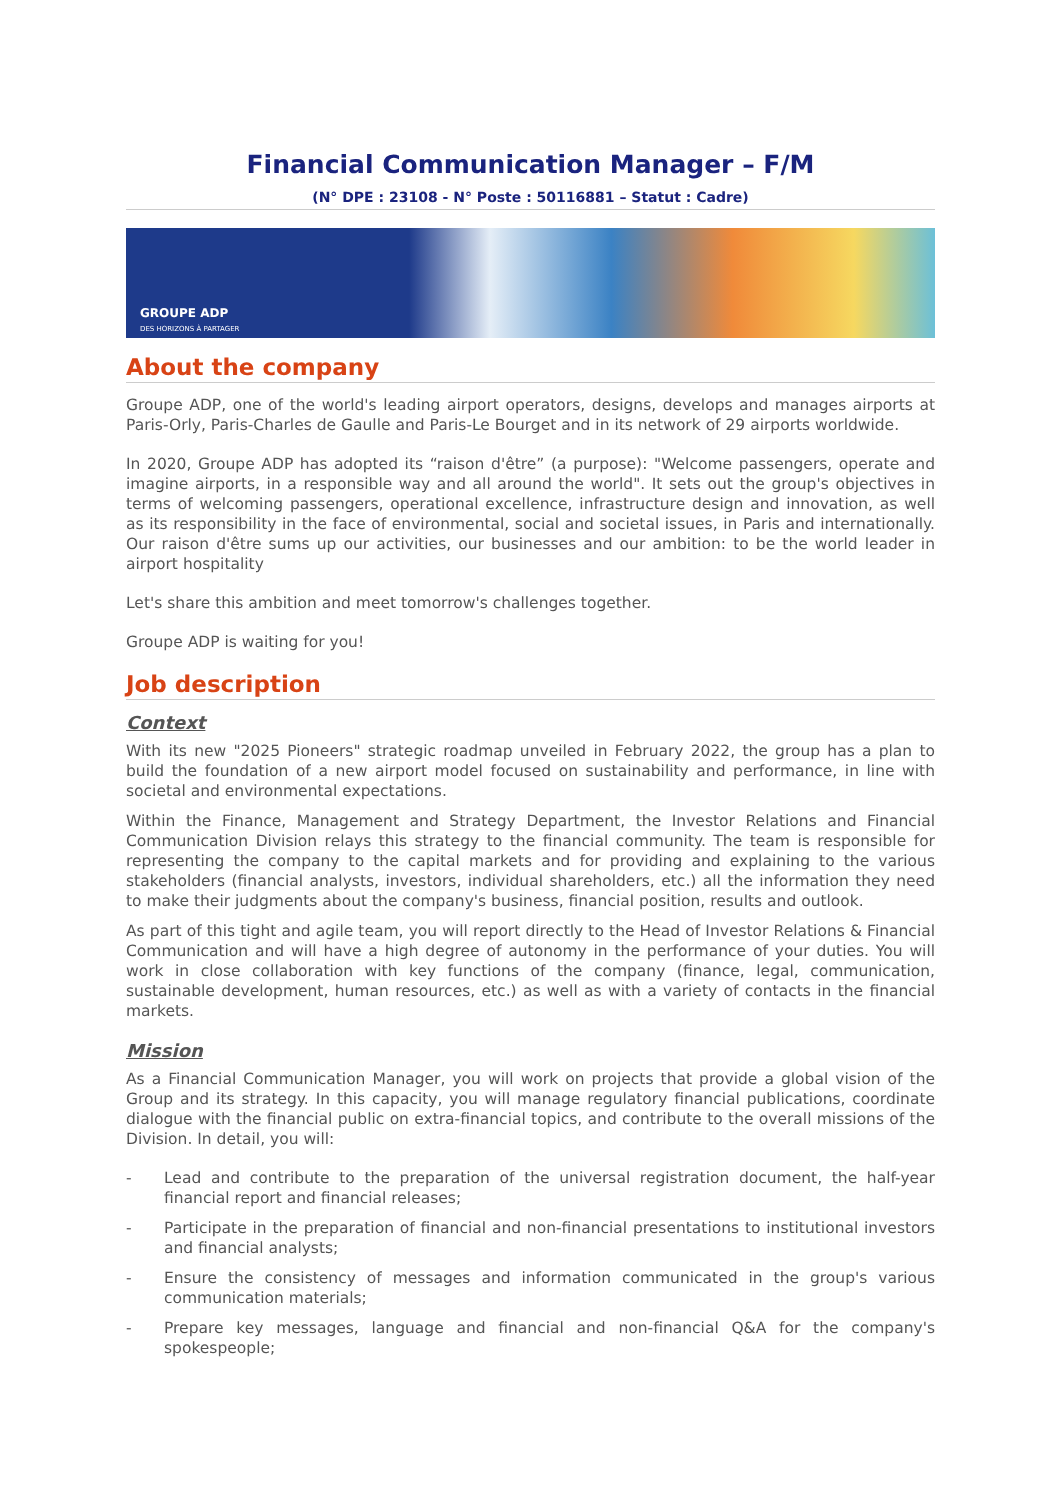Financial Communication Manager – F/M
(N° DPE : 23108 - N° Poste : 50116881 – Statut : Cadre)
GROUPE ADP
DES HORIZONS À PARTAGER
About the company
Groupe ADP, one of the world's leading airport operators, designs, develops and manages airports at Paris-Orly, Paris-Charles de Gaulle and Paris-Le Bourget and in its network of 29 airports worldwide.
In 2020, Groupe ADP has adopted its “raison d'être” (a purpose): "Welcome passengers, operate and imagine airports, in a responsible way and all around the world". It sets out the group's objectives in terms of welcoming passengers, operational excellence, infrastructure design and innovation, as well as its responsibility in the face of environmental, social and societal issues, in Paris and internationally. Our raison d'être sums up our activities, our businesses and our ambition: to be the world leader in airport hospitality
Let's share this ambition and meet tomorrow's challenges together.
Groupe ADP is waiting for you!
Job description
Context
With its new "2025 Pioneers" strategic roadmap unveiled in February 2022, the group has a plan to build the foundation of a new airport model focused on sustainability and performance, in line with societal and environmental expectations.
Within the Finance, Management and Strategy Department, the Investor Relations and Financial Communication Division relays this strategy to the financial community. The team is responsible for representing the company to the capital markets and for providing and explaining to the various stakeholders (financial analysts, investors, individual shareholders, etc.) all the information they need to make their judgments about the company's business, financial position, results and outlook.
As part of this tight and agile team, you will report directly to the Head of Investor Relations & Financial Communication and will have a high degree of autonomy in the performance of your duties. You will work in close collaboration with key functions of the company (finance, legal, communication, sustainable development, human resources, etc.) as well as with a variety of contacts in the financial markets.
Mission
As a Financial Communication Manager, you will work on projects that provide a global vision of the Group and its strategy. In this capacity, you will manage regulatory financial publications, coordinate dialogue with the financial public on extra-financial topics, and contribute to the overall missions of the Division. In detail, you will:
- Lead and contribute to the preparation of the universal registration document, the half-year financial report and financial releases;
- Participate in the preparation of financial and non-financial presentations to institutional investors and financial analysts;
- Ensure the consistency of messages and information communicated in the group's various communication materials;
- Prepare key messages, language and financial and non-financial Q&A for the company's spokespeople;